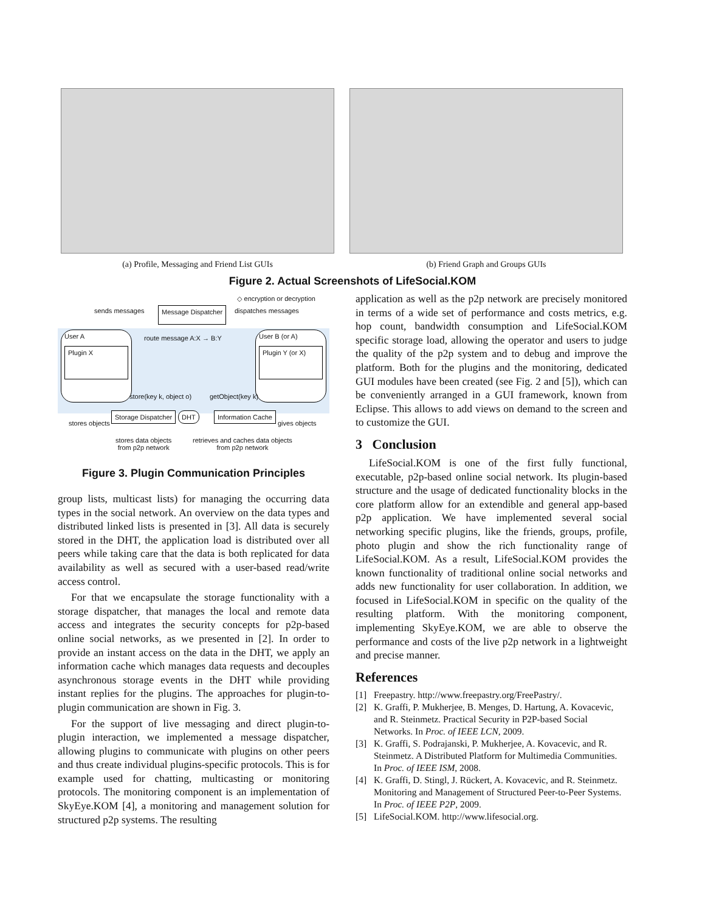(a) Profile, Messaging and Friend List GUIs (b) Friend Graph and Groups GUIs
Figure 2. Actual Screenshots of LifeSocial.KOM
◇ encryption or decryption
sends messages Message Dispatcher dispatches messages
User A
Plugin X
route message A:X → B:Y
User B (or A)
Plugin Y (or X)
store(key k, object o) getObject(key k)
stores objects
Storage Dispatcher DHT Information Cache
gives objects
stores data objects
from p2p network
retrieves and caches data objects
from p2p network
Figure 3. Plugin Communication Principles
group lists, multicast lists) for managing the occurring data types in the social network. An overview on the data types and distributed linked lists is presented in [3]. All data is securely stored in the DHT, the application load is distributed over all peers while taking care that the data is both replicated for data availability as well as secured with a user-based read/write access control.
For that we encapsulate the storage functionality with a storage dispatcher, that manages the local and remote data access and integrates the security concepts for p2p-based online social networks, as we presented in [2]. In order to provide an instant access on the data in the DHT, we apply an information cache which manages data requests and decouples asynchronous storage events in the DHT while providing instant replies for the plugins. The approaches for plugin-to-plugin communication are shown in Fig. 3.
For the support of live messaging and direct plugin-to-plugin interaction, we implemented a message dispatcher, allowing plugins to communicate with plugins on other peers and thus create individual plugins-specific protocols. This is for example used for chatting, multicasting or monitoring protocols. The monitoring component is an implementation of SkyEye.KOM [4], a monitoring and management solution for structured p2p systems. The resulting
application as well as the p2p network are precisely monitored in terms of a wide set of performance and costs metrics, e.g. hop count, bandwidth consumption and LifeSocial.KOM specific storage load, allowing the operator and users to judge the quality of the p2p system and to debug and improve the platform. Both for the plugins and the monitoring, dedicated GUI modules have been created (see Fig. 2 and [5]), which can be conveniently arranged in a GUI framework, known from Eclipse. This allows to add views on demand to the screen and to customize the GUI.
3 Conclusion
LifeSocial.KOM is one of the first fully functional, executable, p2p-based online social network. Its plugin-based structure and the usage of dedicated functionality blocks in the core platform allow for an extendible and general app-based p2p application. We have implemented several social networking specific plugins, like the friends, groups, profile, photo plugin and show the rich functionality range of LifeSocial.KOM. As a result, LifeSocial.KOM provides the known functionality of traditional online social networks and adds new functionality for user collaboration. In addition, we focused in LifeSocial.KOM in specific on the quality of the resulting platform. With the monitoring component, implementing SkyEye.KOM, we are able to observe the performance and costs of the live p2p network in a lightweight and precise manner.
References
[1] Freepastry. http://www.freepastry.org/FreePastry/.
[2] K. Graffi, P. Mukherjee, B. Menges, D. Hartung, A. Kovacevic, and R. Steinmetz. Practical Security in P2P-based Social Networks. In Proc. of IEEE LCN, 2009.
[3] K. Graffi, S. Podrajanski, P. Mukherjee, A. Kovacevic, and R. Steinmetz. A Distributed Platform for Multimedia Communities. In Proc. of IEEE ISM, 2008.
[4] K. Graffi, D. Stingl, J. Rückert, A. Kovacevic, and R. Steinmetz. Monitoring and Management of Structured Peer-to-Peer Systems. In Proc. of IEEE P2P, 2009.
[5] LifeSocial.KOM. http://www.lifesocial.org.